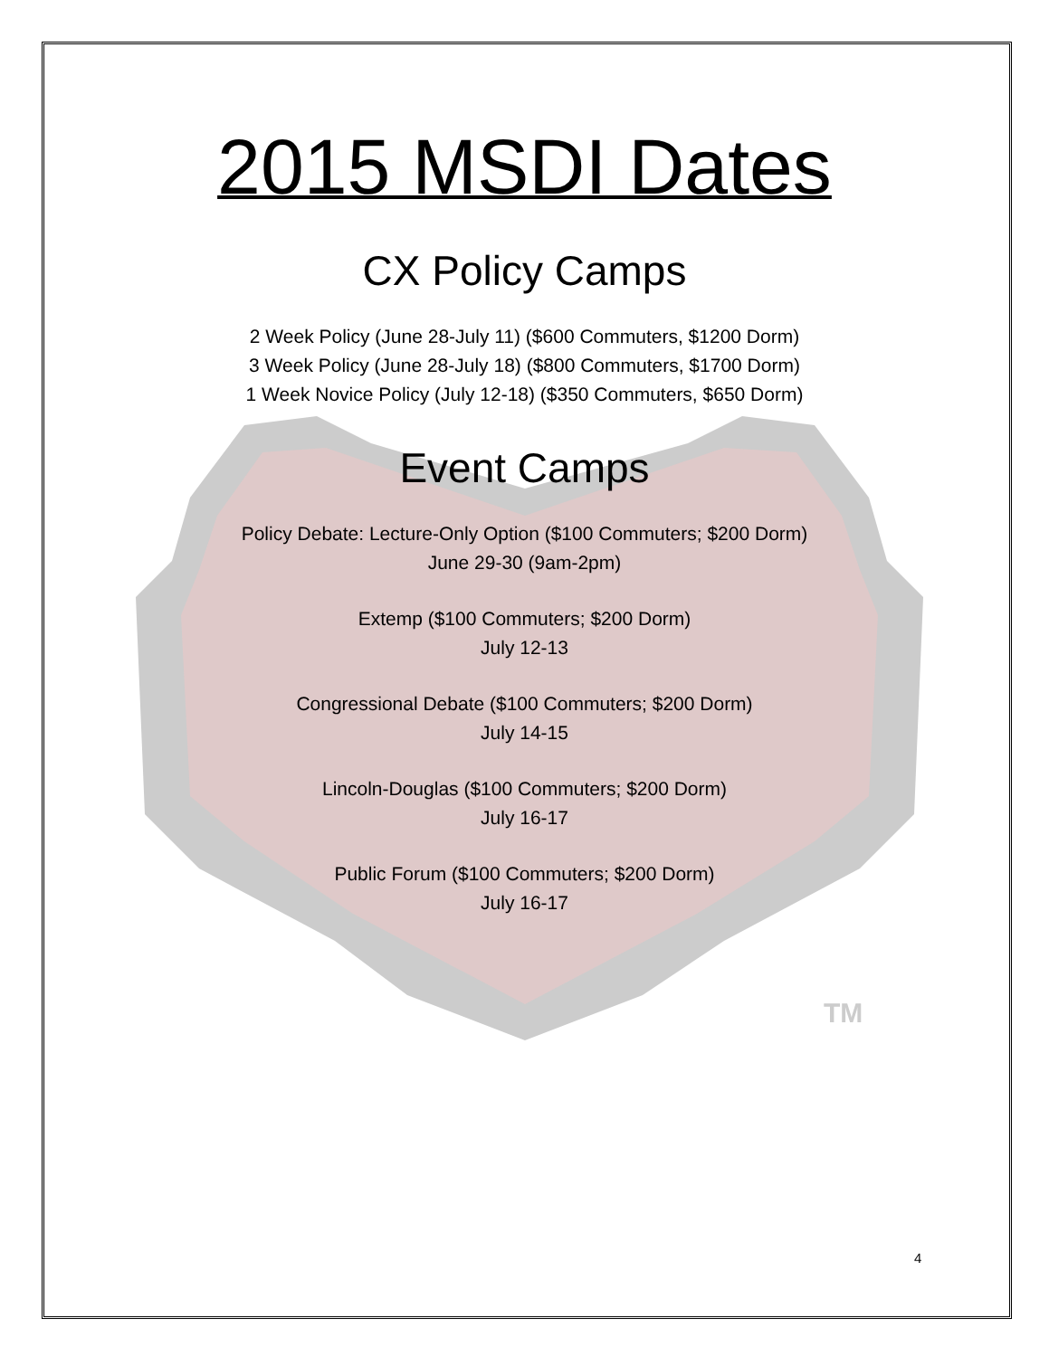TM
2015 MSDI Dates
CX Policy Camps
2 Week Policy (June 28-July 11) ($600 Commuters, $1200 Dorm)
3 Week Policy (June 28-July 18) ($800 Commuters, $1700 Dorm)
1 Week Novice Policy (July 12-18) ($350 Commuters, $650 Dorm)
Event Camps
Policy Debate: Lecture-Only Option ($100 Commuters; $200 Dorm)
June 29-30 (9am-2pm)
Extemp ($100 Commuters; $200 Dorm)
July 12-13
Congressional Debate ($100 Commuters; $200 Dorm)
July 14-15
Lincoln-Douglas ($100 Commuters; $200 Dorm)
July 16-17
Public Forum ($100 Commuters; $200 Dorm)
July 16-17
4